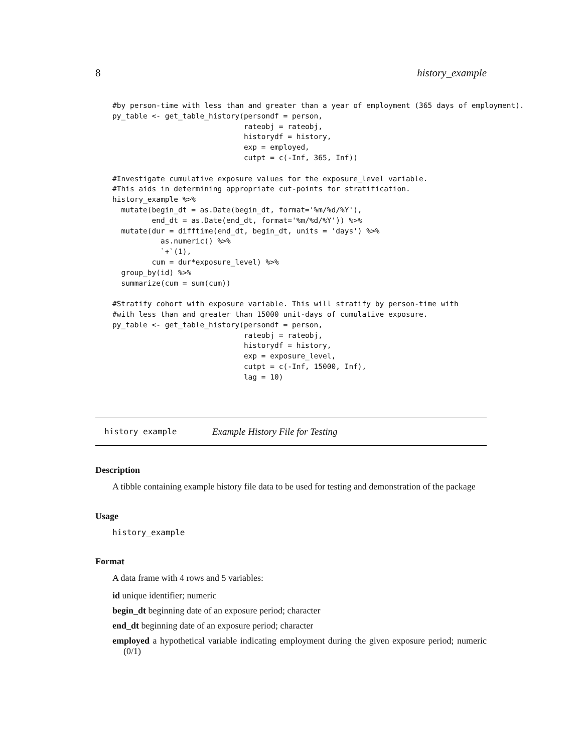8 history_example
#by person-time with less than and greater than a year of employment (365 days of employment).
py_table <- get_table_history(persondf = person,
                              rateobj = rateobj,
                              historydf = history,
                              exp = employed,
                              cutpt = c(-Inf, 365, Inf))

#Investigate cumulative exposure values for the exposure_level variable.
#This aids in determining appropriate cut-points for stratification.
history_example %>%
  mutate(begin_dt = as.Date(begin_dt, format='%m/%d/%Y'),
         end_dt = as.Date(end_dt, format='%m/%d/%Y')) %>%
  mutate(dur = difftime(end_dt, begin_dt, units = 'days') %>%
           as.numeric() %>%
           `+`(1),
         cum = dur*exposure_level) %>%
  group_by(id) %>%
  summarize(cum = sum(cum))

#Stratify cohort with exposure variable. This will stratify by person-time with
#with less than and greater than 15000 unit-days of cumulative exposure.
py_table <- get_table_history(persondf = person,
                              rateobj = rateobj,
                              historydf = history,
                              exp = exposure_level,
                              cutpt = c(-Inf, 15000, Inf),
                              lag = 10)
history_example Example History File for Testing
Description
A tibble containing example history file data to be used for testing and demonstration of the package
Usage
history_example
Format
A data frame with 4 rows and 5 variables:
id unique identifier; numeric
begin_dt beginning date of an exposure period; character
end_dt beginning date of an exposure period; character
employed a hypothetical variable indicating employment during the given exposure period; numeric (0/1)